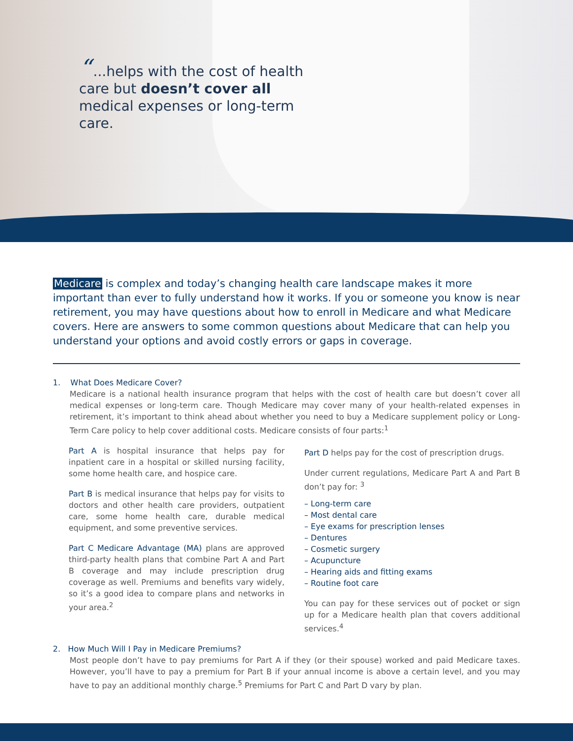“...helps with the cost of health care but doesn’t cover all medical expenses or long-term care.
Medicare is complex and today’s changing health care landscape makes it more important than ever to fully understand how it works. If you or someone you know is near retirement, you may have questions about how to enroll in Medicare and what Medicare covers. Here are answers to some common questions about Medicare that can help you understand your options and avoid costly errors or gaps in coverage.
1. What Does Medicare Cover?
Medicare is a national health insurance program that helps with the cost of health care but doesn’t cover all medical expenses or long-term care. Though Medicare may cover many of your health-related expenses in retirement, it’s important to think ahead about whether you need to buy a Medicare supplement policy or Long-Term Care policy to help cover additional costs. Medicare consists of four parts:<sup>1</sup>
Part A is hospital insurance that helps pay for inpatient care in a hospital or skilled nursing facility, some home health care, and hospice care.
Part B is medical insurance that helps pay for visits to doctors and other health care providers, outpatient care, some home health care, durable medical equipment, and some preventive services.
Part C Medicare Advantage (MA) plans are approved third-party health plans that combine Part A and Part B coverage and may include prescription drug coverage as well. Premiums and benefits vary widely, so it’s a good idea to compare plans and networks in your area.<sup>2</sup>
Part D helps pay for the cost of prescription drugs.
Under current regulations, Medicare Part A and Part B don’t pay for: <sup>3</sup>
– Long-term care
– Most dental care
– Eye exams for prescription lenses
– Dentures
– Cosmetic surgery
– Acupuncture
– Hearing aids and fitting exams
– Routine foot care
You can pay for these services out of pocket or sign up for a Medicare health plan that covers additional services.<sup>4</sup>
2. How Much Will I Pay in Medicare Premiums?
Most people don’t have to pay premiums for Part A if they (or their spouse) worked and paid Medicare taxes. However, you’ll have to pay a premium for Part B if your annual income is above a certain level, and you may have to pay an additional monthly charge.<sup>5</sup> Premiums for Part C and Part D vary by plan.